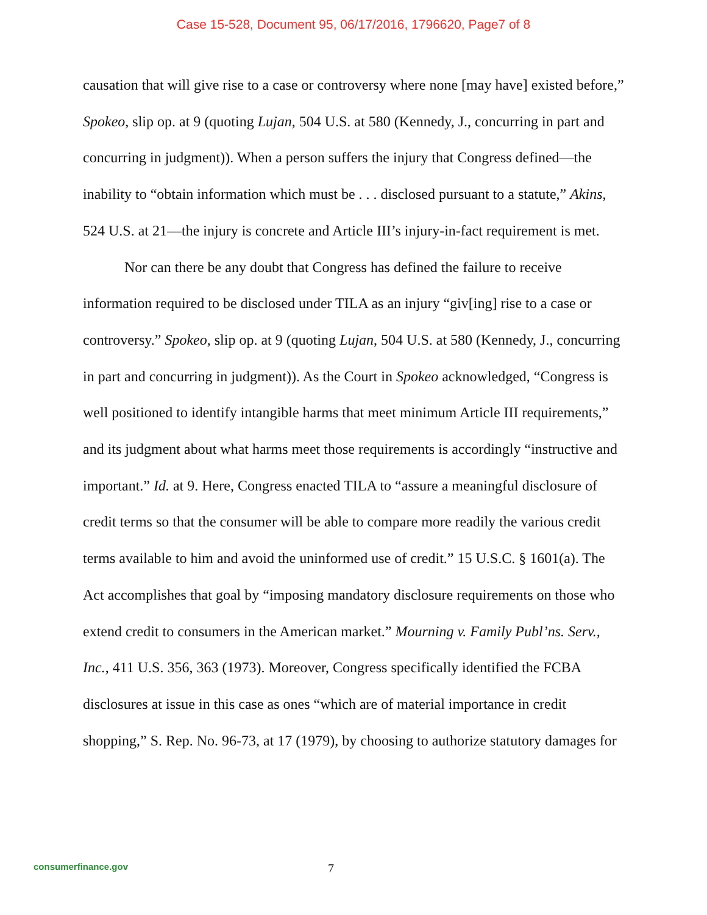Case 15-528, Document 95, 06/17/2016, 1796620, Page7 of 8
causation that will give rise to a case or controversy where none [may have] existed before,” Spokeo, slip op. at 9 (quoting Lujan, 504 U.S. at 580 (Kennedy, J., concurring in part and concurring in judgment)). When a person suffers the injury that Congress defined—the inability to “obtain information which must be . . . disclosed pursuant to a statute,” Akins, 524 U.S. at 21—the injury is concrete and Article III’s injury-in-fact requirement is met.
Nor can there be any doubt that Congress has defined the failure to receive information required to be disclosed under TILA as an injury “giv[ing] rise to a case or controversy.” Spokeo, slip op. at 9 (quoting Lujan, 504 U.S. at 580 (Kennedy, J., concurring in part and concurring in judgment)). As the Court in Spokeo acknowledged, “Congress is well positioned to identify intangible harms that meet minimum Article III requirements,” and its judgment about what harms meet those requirements is accordingly “instructive and important.” Id. at 9. Here, Congress enacted TILA to “assure a meaningful disclosure of credit terms so that the consumer will be able to compare more readily the various credit terms available to him and avoid the uninformed use of credit.” 15 U.S.C. § 1601(a). The Act accomplishes that goal by “imposing mandatory disclosure requirements on those who extend credit to consumers in the American market.” Mourning v. Family Publ’ns. Serv., Inc., 411 U.S. 356, 363 (1973). Moreover, Congress specifically identified the FCBA disclosures at issue in this case as ones “which are of material importance in credit shopping,” S. Rep. No. 96-73, at 17 (1979), by choosing to authorize statutory damages for
consumerfinance.gov 7